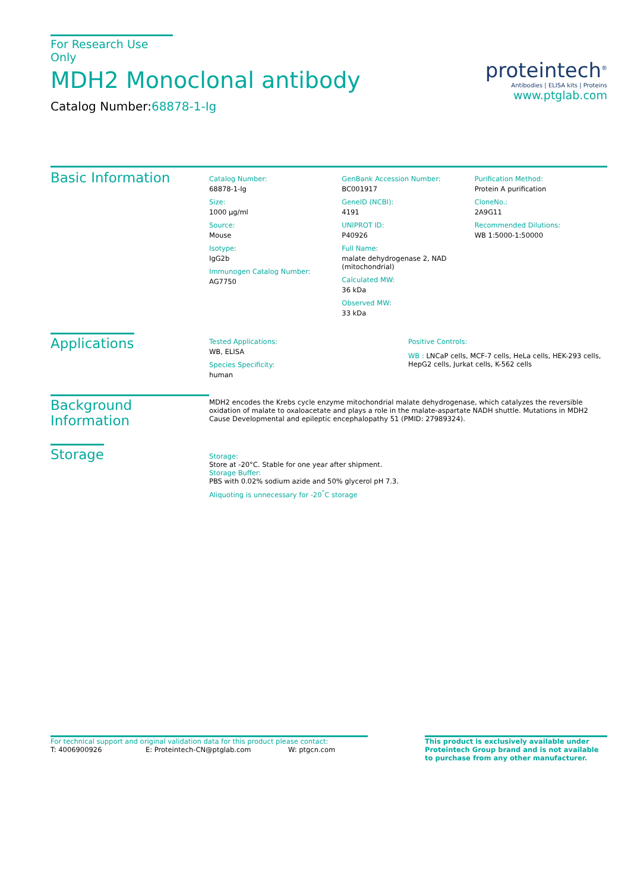For Research Use Only
MDH2 Monoclonal antibody
Catalog Number:68878-1-Ig
proteintech<sup>®</sup>
Antibodies | ELISA kits | Proteins
www.ptglab.com
Basic Information
Catalog Number:
68878-1-Ig
Size:
1000 μg/ml
Source:
Mouse
Isotype:
IgG2b
Immunogen Catalog Number:
AG7750
GenBank Accession Number:
BC001917
GeneID (NCBI):
4191
UNIPROT ID:
P40926
Full Name:
malate dehydrogenase 2, NAD
(mitochondrial)
Calculated MW:
36 kDa
Observed MW:
33 kDa
Purification Method:
Protein A purification
CloneNo.:
2A9G11
Recommended Dilutions:
WB 1:5000-1:50000
Applications
Tested Applications:
WB, ELISA
Species Specificity:
human
Positive Controls:
WB : LNCaP cells, MCF-7 cells, HeLa cells, HEK-293 cells, HepG2 cells, Jurkat cells, K-562 cells
Background Information
MDH2 encodes the Krebs cycle enzyme mitochondrial malate dehydrogenase, which catalyzes the reversible oxidation of malate to oxaloacetate and plays a role in the malate-aspartate NADH shuttle. Mutations in MDH2 Cause Developmental and epileptic encephalopathy 51 (PMID: 27989324).
Storage
Storage:
Store at -20°C. Stable for one year after shipment.
Storage Buffer:
PBS with 0.02% sodium azide and 50% glycerol pH 7.3.
Aliquoting is unnecessary for -20<sup>°</sup>C storage
For technical support and original validation data for this product please contact:
T: 4006900926 E: Proteintech-CN@ptglab.com W: ptgcn.com
This product is exclusively available under Proteintech Group brand and is not available to purchase from any other manufacturer.